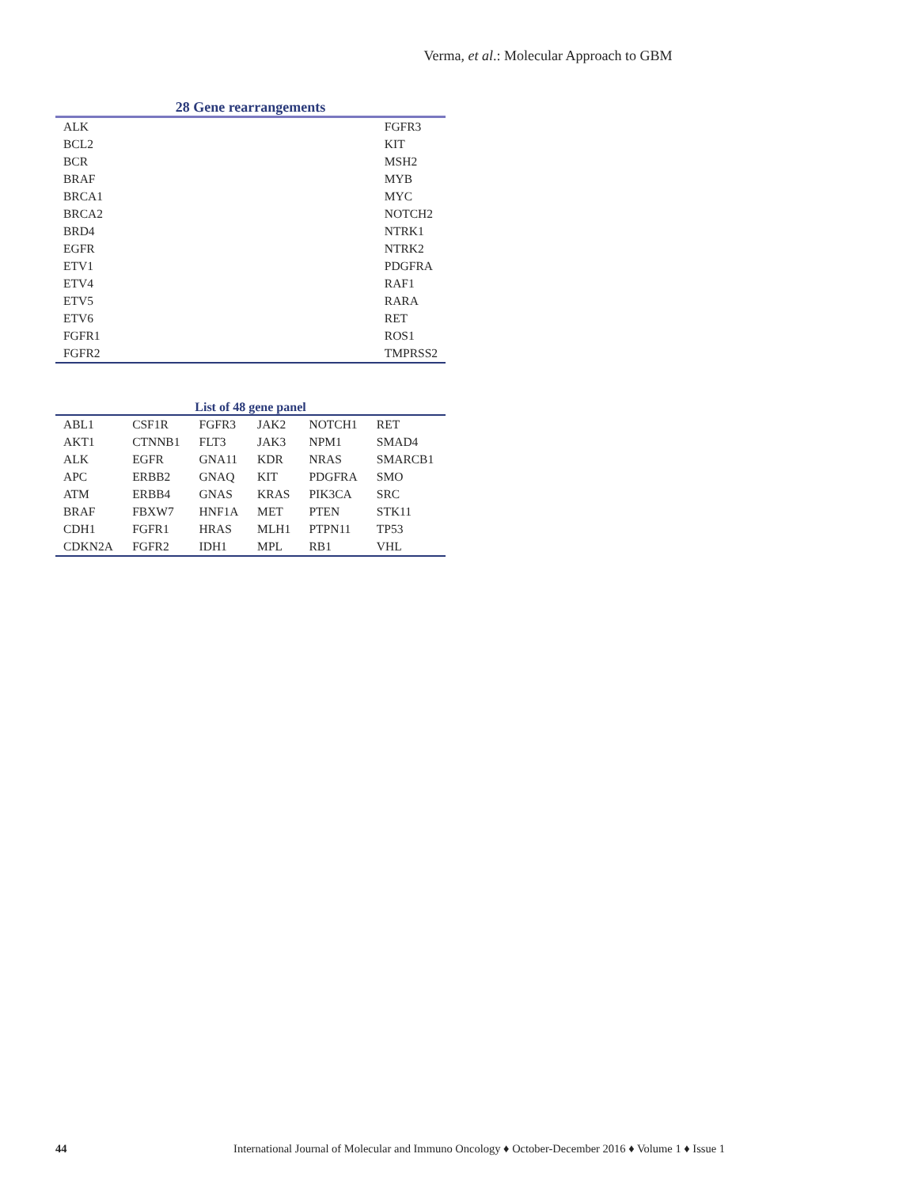Verma, et al.: Molecular Approach to GBM
28 Gene rearrangements
| ALK | FGFR3 |
| BCL2 | KIT |
| BCR | MSH2 |
| BRAF | MYB |
| BRCA1 | MYC |
| BRCA2 | NOTCH2 |
| BRD4 | NTRK1 |
| EGFR | NTRK2 |
| ETV1 | PDGFRA |
| ETV4 | RAF1 |
| ETV5 | RARA |
| ETV6 | RET |
| FGFR1 | ROS1 |
| FGFR2 | TMPRSS2 |
List of 48 gene panel
| ABL1 | CSF1R | FGFR3 | JAK2 | NOTCH1 | RET |
| AKT1 | CTNNB1 | FLT3 | JAK3 | NPM1 | SMAD4 |
| ALK | EGFR | GNA11 | KDR | NRAS | SMARCB1 |
| APC | ERBB2 | GNAQ | KIT | PDGFRA | SMO |
| ATM | ERBB4 | GNAS | KRAS | PIK3CA | SRC |
| BRAF | FBXW7 | HNF1A | MET | PTEN | STK11 |
| CDH1 | FGFR1 | HRAS | MLH1 | PTPN11 | TP53 |
| CDKN2A | FGFR2 | IDH1 | MPL | RB1 | VHL |
44 International Journal of Molecular and Immuno Oncology ♦ October-December 2016 ♦ Volume 1 ♦ Issue 1